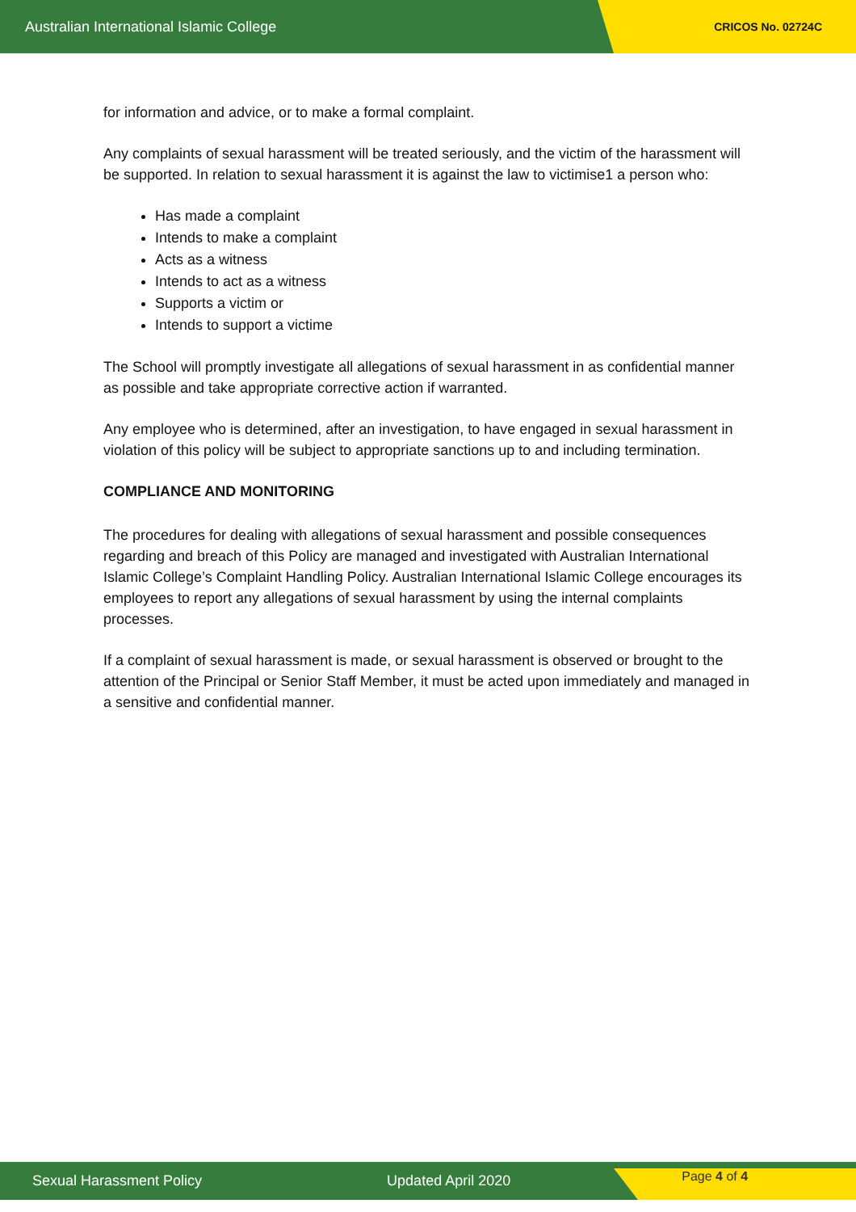Australian International Islamic College CRICOS No. 02724C
for information and advice, or to make a formal complaint.
Any complaints of sexual harassment will be treated seriously, and the victim of the harassment will be supported. In relation to sexual harassment it is against the law to victimise1 a person who:
Has made a complaint
Intends to make a complaint
Acts as a witness
Intends to act as a witness
Supports a victim or
Intends to support a victime
The School will promptly investigate all allegations of sexual harassment in as confidential manner as possible and take appropriate corrective action if warranted.
Any employee who is determined, after an investigation, to have engaged in sexual harassment in violation of this policy will be subject to appropriate sanctions up to and including termination.
COMPLIANCE AND MONITORING
The procedures for dealing with allegations of sexual harassment and possible consequences regarding and breach of this Policy are managed and investigated with Australian International Islamic College’s Complaint Handling Policy. Australian International Islamic College encourages its employees to report any allegations of sexual harassment by using the internal complaints processes.
If a complaint of sexual harassment is made, or sexual harassment is observed or brought to the attention of the Principal or Senior Staff Member, it must be acted upon immediately and managed in a sensitive and confidential manner.
Sexual Harassment Policy Updated April 2020 Page 4 of 4